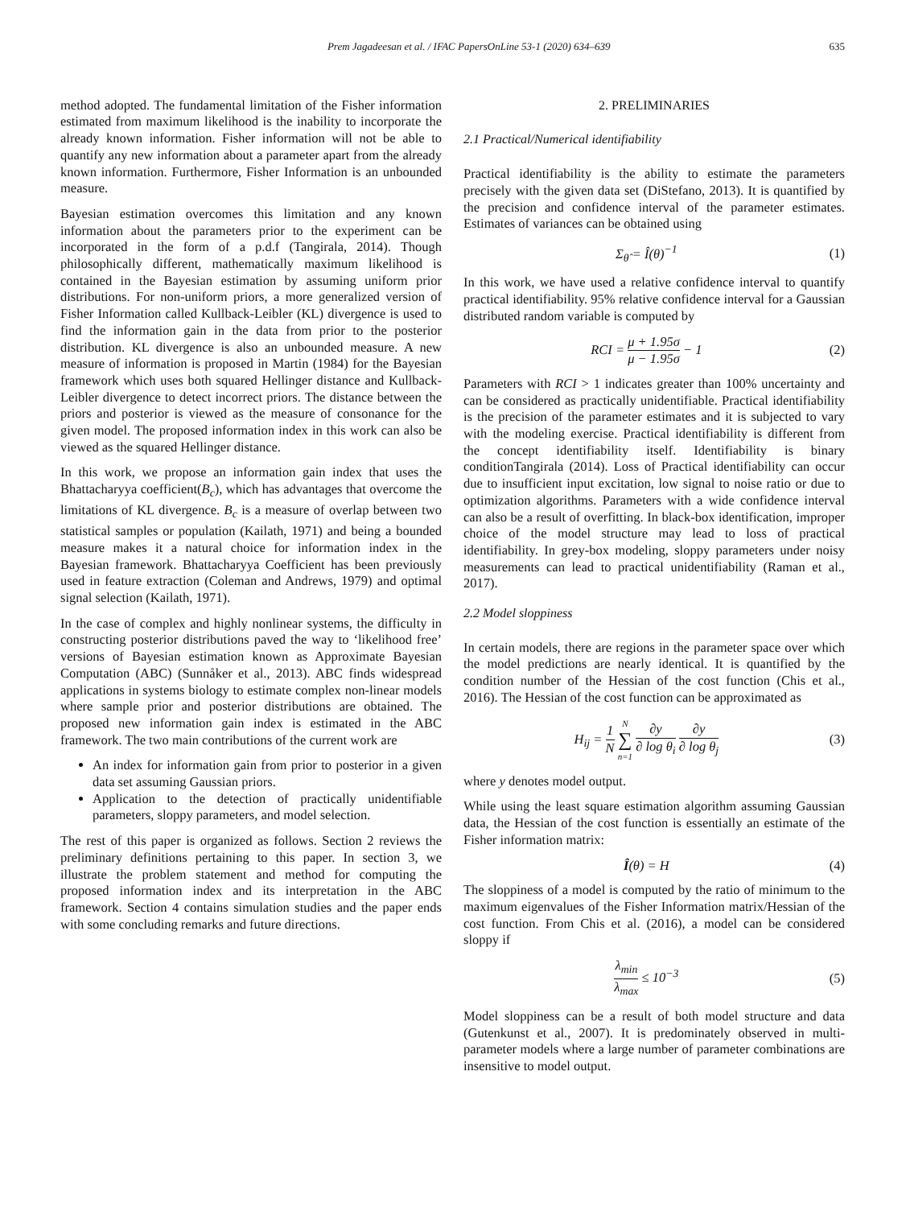Prem Jagadeesan et al. / IFAC PapersOnLine 53-1 (2020) 634–639 635
method adopted. The fundamental limitation of the Fisher information estimated from maximum likelihood is the inability to incorporate the already known information. Fisher information will not be able to quantify any new information about a parameter apart from the already known information. Furthermore, Fisher Information is an unbounded measure.
Bayesian estimation overcomes this limitation and any known information about the parameters prior to the experiment can be incorporated in the form of a p.d.f (Tangirala, 2014). Though philosophically different, mathematically maximum likelihood is contained in the Bayesian estimation by assuming uniform prior distributions. For non-uniform priors, a more generalized version of Fisher Information called Kullback-Leibler (KL) divergence is used to find the information gain in the data from prior to the posterior distribution. KL divergence is also an unbounded measure. A new measure of information is proposed in Martin (1984) for the Bayesian framework which uses both squared Hellinger distance and Kullback-Leibler divergence to detect incorrect priors. The distance between the priors and posterior is viewed as the measure of consonance for the given model. The proposed information index in this work can also be viewed as the squared Hellinger distance.
In this work, we propose an information gain index that uses the Bhattacharyya coefficient(B<sub>c</sub>), which has advantages that overcome the limitations of KL divergence. B<sub>c</sub> is a measure of overlap between two statistical samples or population (Kailath, 1971) and being a bounded measure makes it a natural choice for information index in the Bayesian framework. Bhattacharyya Coefficient has been previously used in feature extraction (Coleman and Andrews, 1979) and optimal signal selection (Kailath, 1971).
In the case of complex and highly nonlinear systems, the difficulty in constructing posterior distributions paved the way to ‘likelihood free’ versions of Bayesian estimation known as Approximate Bayesian Computation (ABC) (Sunnåker et al., 2013). ABC finds widespread applications in systems biology to estimate complex non-linear models where sample prior and posterior distributions are obtained. The proposed new information gain index is estimated in the ABC framework. The two main contributions of the current work are
An index for information gain from prior to posterior in a given data set assuming Gaussian priors.
Application to the detection of practically unidentifiable parameters, sloppy parameters, and model selection.
The rest of this paper is organized as follows. Section 2 reviews the preliminary definitions pertaining to this paper. In section 3, we illustrate the problem statement and method for computing the proposed information index and its interpretation in the ABC framework. Section 4 contains simulation studies and the paper ends with some concluding remarks and future directions.
2. PRELIMINARIES
2.1 Practical/Numerical identifiability
Practical identifiability is the ability to estimate the parameters precisely with the given data set (DiStefano, 2013). It is quantified by the precision and confidence interval of the parameter estimates. Estimates of variances can be obtained using
Σ<sub>θ̂</sub> = Î(θ)<sup>−1</sup> (1)
In this work, we have used a relative confidence interval to quantify practical identifiability. 95% relative confidence interval for a Gaussian distributed random variable is computed by
RCI = μ + 1.95σ μ − 1.95σ − 1 (2)
Parameters with RCI > 1 indicates greater than 100% uncertainty and can be considered as practically unidentifiable. Practical identifiability is the precision of the parameter estimates and it is subjected to vary with the modeling exercise. Practical identifiability is different from the concept identifiability itself. Identifiability is binary conditionTangirala (2014). Loss of Practical identifiability can occur due to insufficient input excitation, low signal to noise ratio or due to optimization algorithms. Parameters with a wide confidence interval can also be a result of overfitting. In black-box identification, improper choice of the model structure may lead to loss of practical identifiability. In grey-box modeling, sloppy parameters under noisy measurements can lead to practical unidentifiability (Raman et al., 2017).
2.2 Model sloppiness
In certain models, there are regions in the parameter space over which the model predictions are nearly identical. It is quantified by the condition number of the Hessian of the cost function (Chis et al., 2016). The Hessian of the cost function can be approximated as
H<sub>ij</sub> = 1 N N ∑ n=1 ∂y ∂ log θ<sub>i</sub> ∂y ∂ log θ<sub>j</sub> (3)
where y denotes model output.
While using the least square estimation algorithm assuming Gaussian data, the Hessian of the cost function is essentially an estimate of the Fisher information matrix:
Î(θ) = H (4)
The sloppiness of a model is computed by the ratio of minimum to the maximum eigenvalues of the Fisher Information matrix/Hessian of the cost function. From Chis et al. (2016), a model can be considered sloppy if
λ<sub>min</sub> λ<sub>max</sub> ≤ 10<sup>−3</sup> (5)
Model sloppiness can be a result of both model structure and data (Gutenkunst et al., 2007). It is predominately observed in multi-parameter models where a large number of parameter combinations are insensitive to model output.